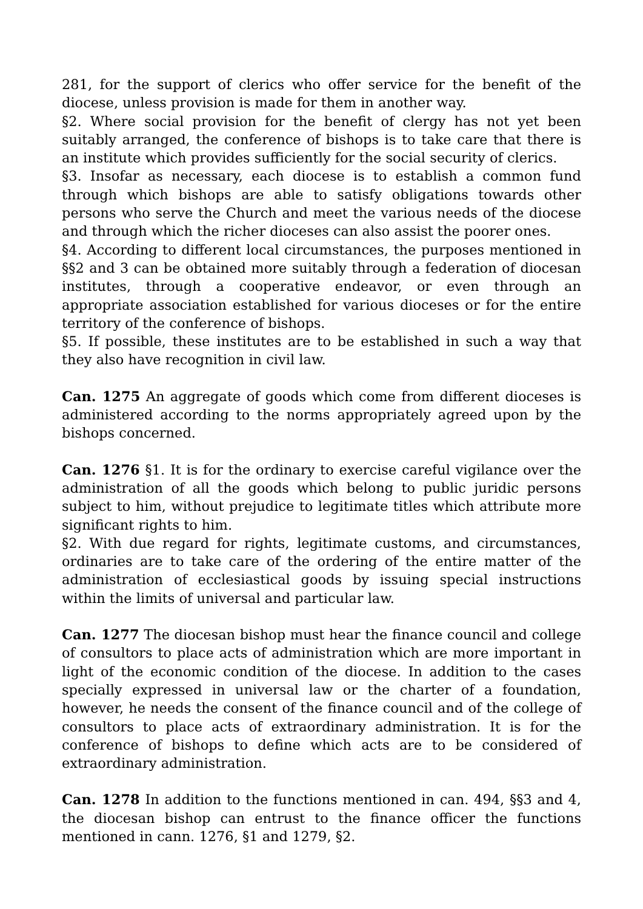281, for the support of clerics who offer service for the benefit of the diocese, unless provision is made for them in another way.
§2. Where social provision for the benefit of clergy has not yet been suitably arranged, the conference of bishops is to take care that there is an institute which provides sufficiently for the social security of clerics.
§3. Insofar as necessary, each diocese is to establish a common fund through which bishops are able to satisfy obligations towards other persons who serve the Church and meet the various needs of the diocese and through which the richer dioceses can also assist the poorer ones.
§4. According to different local circumstances, the purposes mentioned in §§2 and 3 can be obtained more suitably through a federation of diocesan institutes, through a cooperative endeavor, or even through an appropriate association established for various dioceses or for the entire territory of the conference of bishops.
§5. If possible, these institutes are to be established in such a way that they also have recognition in civil law.
Can. 1275 An aggregate of goods which come from different dioceses is administered according to the norms appropriately agreed upon by the bishops concerned.
Can. 1276 §1. It is for the ordinary to exercise careful vigilance over the administration of all the goods which belong to public juridic persons subject to him, without prejudice to legitimate titles which attribute more significant rights to him.
§2. With due regard for rights, legitimate customs, and circumstances, ordinaries are to take care of the ordering of the entire matter of the administration of ecclesiastical goods by issuing special instructions within the limits of universal and particular law.
Can. 1277 The diocesan bishop must hear the finance council and college of consultors to place acts of administration which are more important in light of the economic condition of the diocese. In addition to the cases specially expressed in universal law or the charter of a foundation, however, he needs the consent of the finance council and of the college of consultors to place acts of extraordinary administration. It is for the conference of bishops to define which acts are to be considered of extraordinary administration.
Can. 1278 In addition to the functions mentioned in can. 494, §§3 and 4, the diocesan bishop can entrust to the finance officer the functions mentioned in cann. 1276, §1 and 1279, §2.